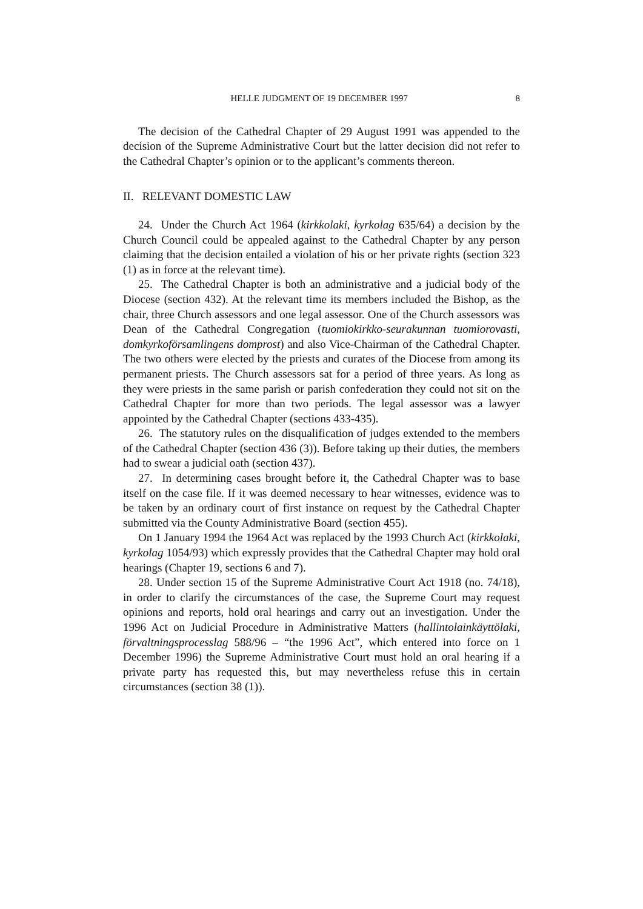HELLE JUDGMENT OF 19 DECEMBER 1997 8
The decision of the Cathedral Chapter of 29 August 1991 was appended to the decision of the Supreme Administrative Court but the latter decision did not refer to the Cathedral Chapter’s opinion or to the applicant’s comments thereon.
II. RELEVANT DOMESTIC LAW
24. Under the Church Act 1964 (kirkkolaki, kyrkolag 635/64) a decision by the Church Council could be appealed against to the Cathedral Chapter by any person claiming that the decision entailed a violation of his or her private rights (section 323 (1) as in force at the relevant time).
25. The Cathedral Chapter is both an administrative and a judicial body of the Diocese (section 432). At the relevant time its members included the Bishop, as the chair, three Church assessors and one legal assessor. One of the Church assessors was Dean of the Cathedral Congregation (tuomiokirkko-seurakunnan tuomiorovasti, domkyrkoförsamlingens domprost) and also Vice-Chairman of the Cathedral Chapter. The two others were elected by the priests and curates of the Diocese from among its permanent priests. The Church assessors sat for a period of three years. As long as they were priests in the same parish or parish confederation they could not sit on the Cathedral Chapter for more than two periods. The legal assessor was a lawyer appointed by the Cathedral Chapter (sections 433-435).
26. The statutory rules on the disqualification of judges extended to the members of the Cathedral Chapter (section 436 (3)). Before taking up their duties, the members had to swear a judicial oath (section 437).
27. In determining cases brought before it, the Cathedral Chapter was to base itself on the case file. If it was deemed necessary to hear witnesses, evidence was to be taken by an ordinary court of first instance on request by the Cathedral Chapter submitted via the County Administrative Board (section 455).
On 1 January 1994 the 1964 Act was replaced by the 1993 Church Act (kirkkolaki, kyrkolag 1054/93) which expressly provides that the Cathedral Chapter may hold oral hearings (Chapter 19, sections 6 and 7).
28. Under section 15 of the Supreme Administrative Court Act 1918 (no. 74/18), in order to clarify the circumstances of the case, the Supreme Court may request opinions and reports, hold oral hearings and carry out an investigation. Under the 1996 Act on Judicial Procedure in Administrative Matters (hallintolainkäyttölaki, förvaltningsprocesslag 588/96 – “the 1996 Act”, which entered into force on 1 December 1996) the Supreme Administrative Court must hold an oral hearing if a private party has requested this, but may nevertheless refuse this in certain circumstances (section 38 (1)).